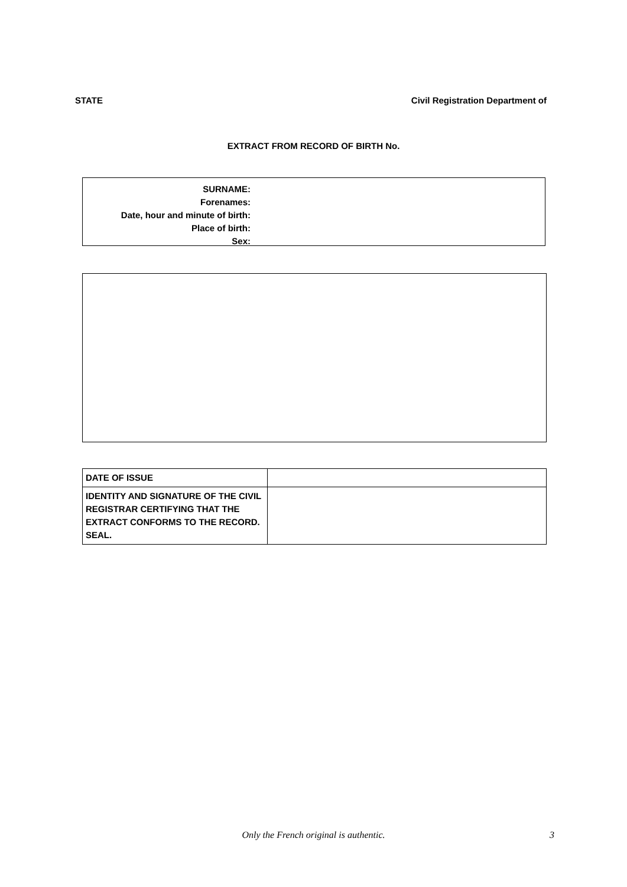STATE Civil Registration Department of
EXTRACT FROM RECORD OF BIRTH No.
SURNAME:
Forenames:
Date, hour and minute of birth:
Place of birth:
Sex:
| DATE OF ISSUE | |
| IDENTITY AND SIGNATURE OF THE CIVIL REGISTRAR CERTIFYING THAT THE EXTRACT CONFORMS TO THE RECORD. SEAL. | |
Only the French original is authentic.
3